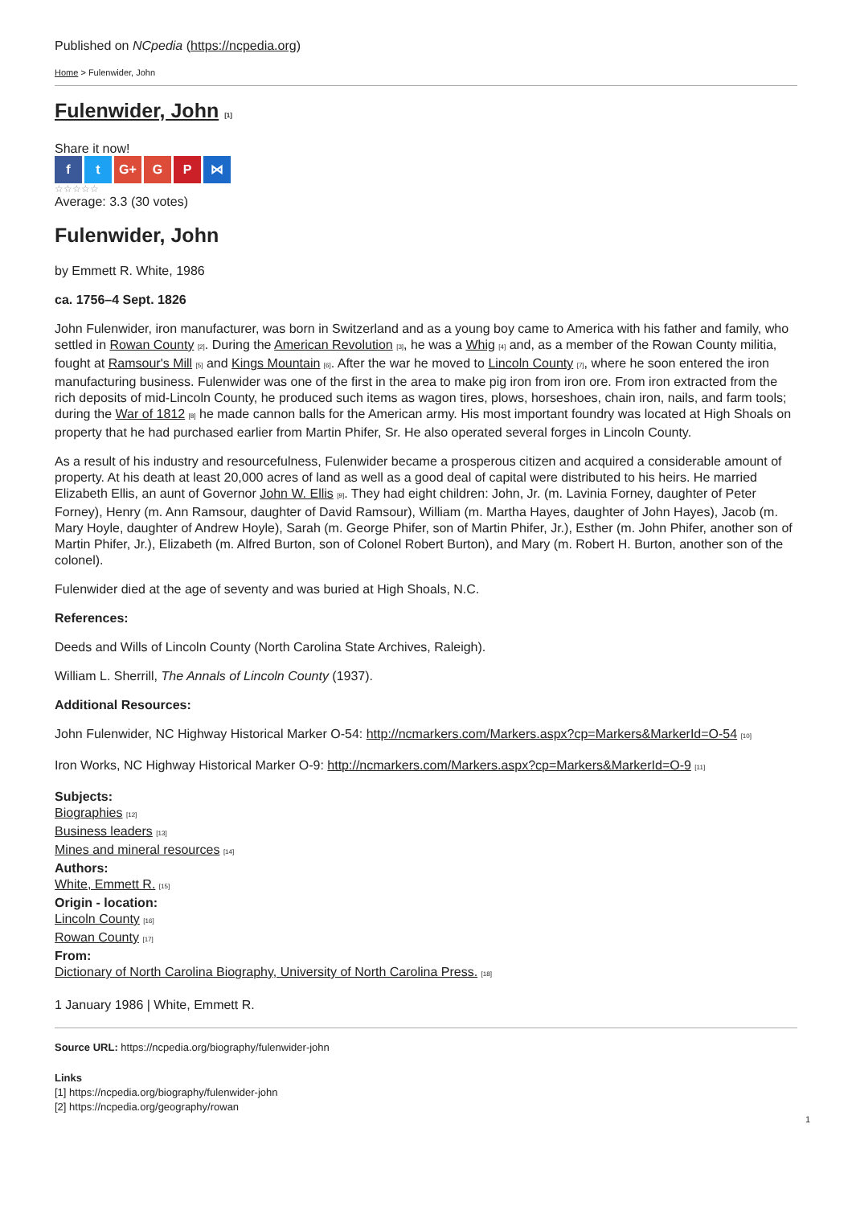Published on NCpedia (https://ncpedia.org)
Home > Fulenwider, John
Fulenwider, John [1]
Share it now!
f t G+ G P ⋈
☆☆☆☆☆
Average: 3.3 (30 votes)
Fulenwider, John
by Emmett R. White, 1986
ca. 1756–4 Sept. 1826
John Fulenwider, iron manufacturer, was born in Switzerland and as a young boy came to America with his father and family, who settled in Rowan County [2]. During the American Revolution [3], he was a Whig [4] and, as a member of the Rowan County militia, fought at Ramsour's Mill [5] and Kings Mountain [6]. After the war he moved to Lincoln County [7], where he soon entered the iron manufacturing business. Fulenwider was one of the first in the area to make pig iron from iron ore. From iron extracted from the rich deposits of mid-Lincoln County, he produced such items as wagon tires, plows, horseshoes, chain iron, nails, and farm tools; during the War of 1812 [8] he made cannon balls for the American army. His most important foundry was located at High Shoals on property that he had purchased earlier from Martin Phifer, Sr. He also operated several forges in Lincoln County.
As a result of his industry and resourcefulness, Fulenwider became a prosperous citizen and acquired a considerable amount of property. At his death at least 20,000 acres of land as well as a good deal of capital were distributed to his heirs. He married Elizabeth Ellis, an aunt of Governor John W. Ellis [9]. They had eight children: John, Jr. (m. Lavinia Forney, daughter of Peter Forney), Henry (m. Ann Ramsour, daughter of David Ramsour), William (m. Martha Hayes, daughter of John Hayes), Jacob (m. Mary Hoyle, daughter of Andrew Hoyle), Sarah (m. George Phifer, son of Martin Phifer, Jr.), Esther (m. John Phifer, another son of Martin Phifer, Jr.), Elizabeth (m. Alfred Burton, son of Colonel Robert Burton), and Mary (m. Robert H. Burton, another son of the colonel).
Fulenwider died at the age of seventy and was buried at High Shoals, N.C.
References:
Deeds and Wills of Lincoln County (North Carolina State Archives, Raleigh).
William L. Sherrill, The Annals of Lincoln County (1937).
Additional Resources:
John Fulenwider, NC Highway Historical Marker O-54: http://ncmarkers.com/Markers.aspx?cp=Markers&MarkerId=O-54 [10]
Iron Works, NC Highway Historical Marker O-9: http://ncmarkers.com/Markers.aspx?cp=Markers&MarkerId=O-9 [11]
Subjects:
Biographies [12]
Business leaders [13]
Mines and mineral resources [14]
Authors:
White, Emmett R. [15]
Origin - location:
Lincoln County [16]
Rowan County [17]
From:
Dictionary of North Carolina Biography, University of North Carolina Press. [18]
1 January 1986 | White, Emmett R.
Source URL: https://ncpedia.org/biography/fulenwider-john
Links
[1] https://ncpedia.org/biography/fulenwider-john
[2] https://ncpedia.org/geography/rowan
1